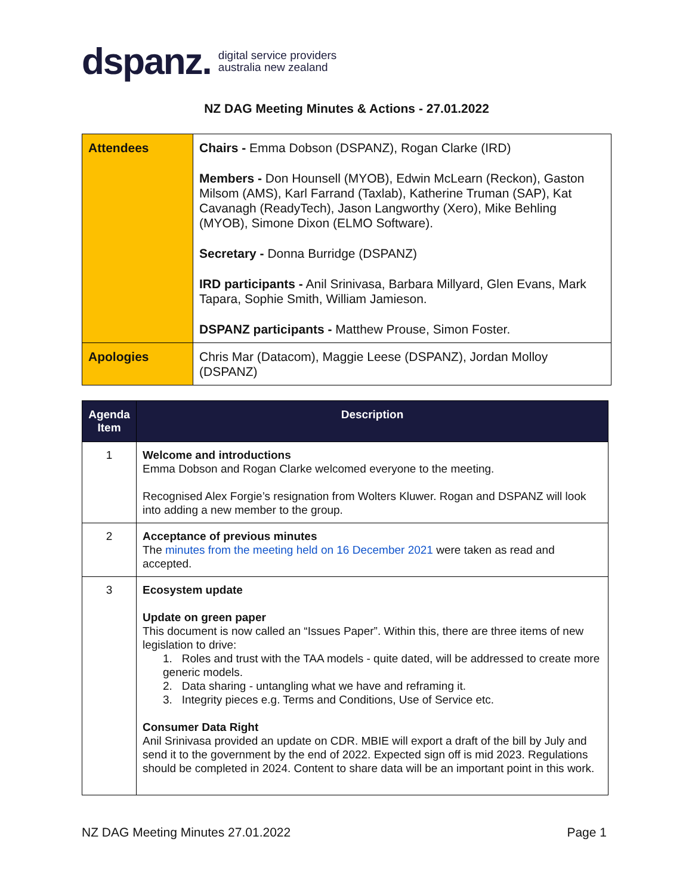dspanz. digital service providers
australia new zealand
NZ DAG Meeting Minutes & Actions - 27.01.2022
| Attendees | Chairs - Emma Dobson (DSPANZ), Rogan Clarke (IRD) Members - Don Hounsell (MYOB), Edwin McLearn (Reckon), Gaston Milsom (AMS), Karl Farrand (Taxlab), Katherine Truman (SAP), Kat Cavanagh (ReadyTech), Jason Langworthy (Xero), Mike Behling (MYOB), Simone Dixon (ELMO Software). Secretary - Donna Burridge (DSPANZ) IRD participants - Anil Srinivasa, Barbara Millyard, Glen Evans, Mark Tapara, Sophie Smith, William Jamieson. DSPANZ participants - Matthew Prouse, Simon Foster. |
| Apologies | Chris Mar (Datacom), Maggie Leese (DSPANZ), Jordan Molloy (DSPANZ) |
| Agenda Item | Description |
| --- | --- |
| 1 | Welcome and introductions Emma Dobson and Rogan Clarke welcomed everyone to the meeting. Recognised Alex Forgie’s resignation from Wolters Kluwer. Rogan and DSPANZ will look into adding a new member to the group. |
| 2 | Acceptance of previous minutes The minutes from the meeting held on 16 December 2021 were taken as read and accepted. |
| 3 | Ecosystem update Update on green paper This document is now called an “Issues Paper”. Within this, there are three items of new legislation to drive: 1. Roles and trust with the TAA models - quite dated, will be addressed to create more generic models. 2. Data sharing - untangling what we have and reframing it. 3. Integrity pieces e.g. Terms and Conditions, Use of Service etc. Consumer Data Right Anil Srinivasa provided an update on CDR. MBIE will export a draft of the bill by July and send it to the government by the end of 2022. Expected sign off is mid 2023. Regulations should be completed in 2024. Content to share data will be an important point in this work. |
NZ DAG Meeting Minutes 27.01.2022 Page 1